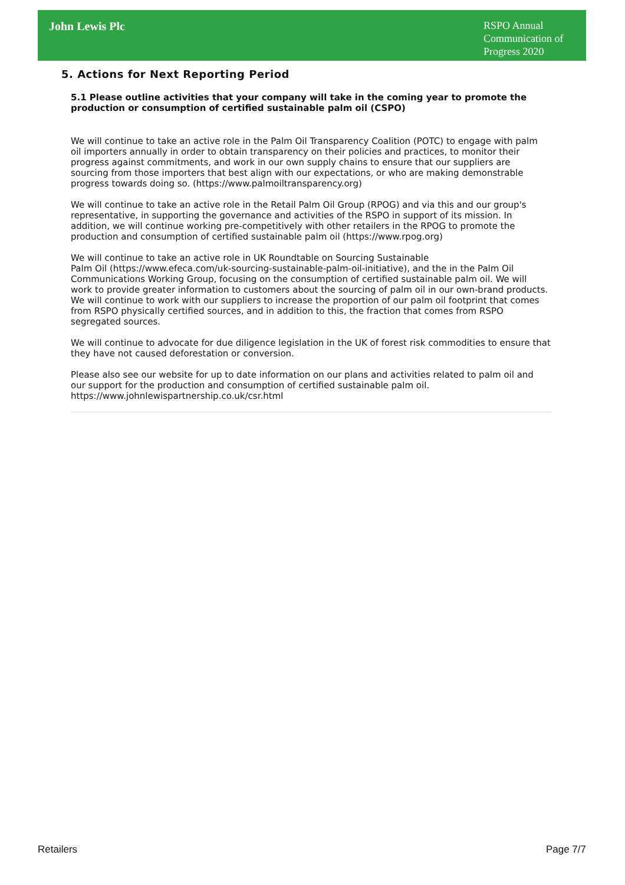John Lewis Plc
RSPO Annual Communication of Progress 2020
5. Actions for Next Reporting Period
5.1 Please outline activities that your company will take in the coming year to promote the production or consumption of certified sustainable palm oil (CSPO)
We will continue to take an active role in the Palm Oil Transparency Coalition (POTC) to engage with palm oil importers annually in order to obtain transparency on their policies and practices, to monitor their progress against commitments, and work in our own supply chains to ensure that our suppliers are sourcing from those importers that best align with our expectations, or who are making demonstrable progress towards doing so. (https://www.palmoiltransparency.org)
We will continue to take an active role in the Retail Palm Oil Group (RPOG) and via this and our group's representative, in supporting the governance and activities of the RSPO in support of its mission. In addition, we will continue working pre-competitively with other retailers in the RPOG to promote the production and consumption of certified sustainable palm oil (https://www.rpog.org)
We will continue to take an active role in UK Roundtable on Sourcing Sustainable
Palm Oil (https://www.efeca.com/uk-sourcing-sustainable-palm-oil-initiative), and the in the Palm Oil Communications Working Group, focusing on the consumption of certified sustainable palm oil. We will work to provide greater information to customers about the sourcing of palm oil in our own-brand products. We will continue to work with our suppliers to increase the proportion of our palm oil footprint that comes from RSPO physically certified sources, and in addition to this, the fraction that comes from RSPO segregated sources.
We will continue to advocate for due diligence legislation in the UK of forest risk commodities to ensure that they have not caused deforestation or conversion.
Please also see our website for up to date information on our plans and activities related to palm oil and our support for the production and consumption of certified sustainable palm oil.
https://www.johnlewispartnership.co.uk/csr.html
Retailers Page 7/7